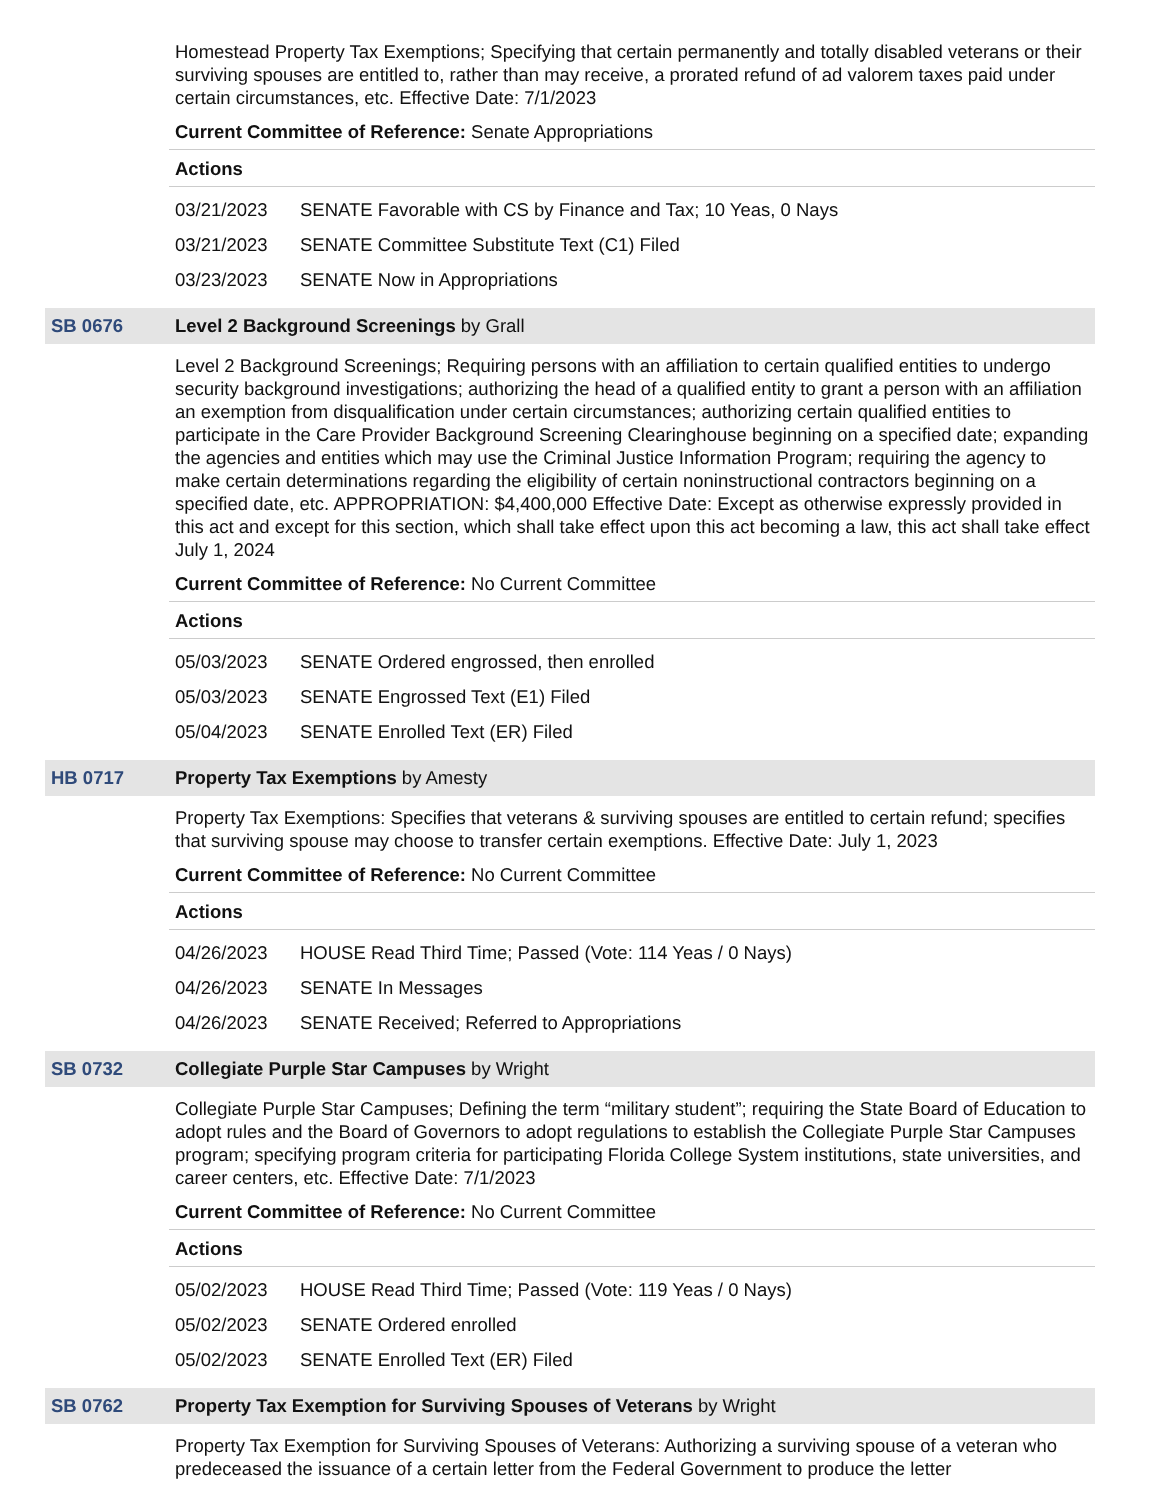Homestead Property Tax Exemptions; Specifying that certain permanently and totally disabled veterans or their surviving spouses are entitled to, rather than may receive, a prorated refund of ad valorem taxes paid under certain circumstances, etc. Effective Date: 7/1/2023
Current Committee of Reference: Senate Appropriations
Actions
| 03/21/2023 | SENATE Favorable with CS by Finance and Tax; 10 Yeas, 0 Nays |
| 03/21/2023 | SENATE Committee Substitute Text (C1) Filed |
| 03/23/2023 | SENATE Now in Appropriations |
SB 0676 Level 2 Background Screenings by Grall
Level 2 Background Screenings; Requiring persons with an affiliation to certain qualified entities to undergo security background investigations; authorizing the head of a qualified entity to grant a person with an affiliation an exemption from disqualification under certain circumstances; authorizing certain qualified entities to participate in the Care Provider Background Screening Clearinghouse beginning on a specified date; expanding the agencies and entities which may use the Criminal Justice Information Program; requiring the agency to make certain determinations regarding the eligibility of certain noninstructional contractors beginning on a specified date, etc. APPROPRIATION: $4,400,000 Effective Date: Except as otherwise expressly provided in this act and except for this section, which shall take effect upon this act becoming a law, this act shall take effect July 1, 2024
Current Committee of Reference: No Current Committee
Actions
| 05/03/2023 | SENATE Ordered engrossed, then enrolled |
| 05/03/2023 | SENATE Engrossed Text (E1) Filed |
| 05/04/2023 | SENATE Enrolled Text (ER) Filed |
HB 0717 Property Tax Exemptions by Amesty
Property Tax Exemptions: Specifies that veterans & surviving spouses are entitled to certain refund; specifies that surviving spouse may choose to transfer certain exemptions. Effective Date: July 1, 2023
Current Committee of Reference: No Current Committee
Actions
| 04/26/2023 | HOUSE Read Third Time; Passed (Vote: 114 Yeas / 0 Nays) |
| 04/26/2023 | SENATE In Messages |
| 04/26/2023 | SENATE Received; Referred to Appropriations |
SB 0732 Collegiate Purple Star Campuses by Wright
Collegiate Purple Star Campuses; Defining the term “military student”; requiring the State Board of Education to adopt rules and the Board of Governors to adopt regulations to establish the Collegiate Purple Star Campuses program; specifying program criteria for participating Florida College System institutions, state universities, and career centers, etc. Effective Date: 7/1/2023
Current Committee of Reference: No Current Committee
Actions
| 05/02/2023 | HOUSE Read Third Time; Passed (Vote: 119 Yeas / 0 Nays) |
| 05/02/2023 | SENATE Ordered enrolled |
| 05/02/2023 | SENATE Enrolled Text (ER) Filed |
SB 0762 Property Tax Exemption for Surviving Spouses of Veterans by Wright
Property Tax Exemption for Surviving Spouses of Veterans: Authorizing a surviving spouse of a veteran who predeceased the issuance of a certain letter from the Federal Government to produce the letter